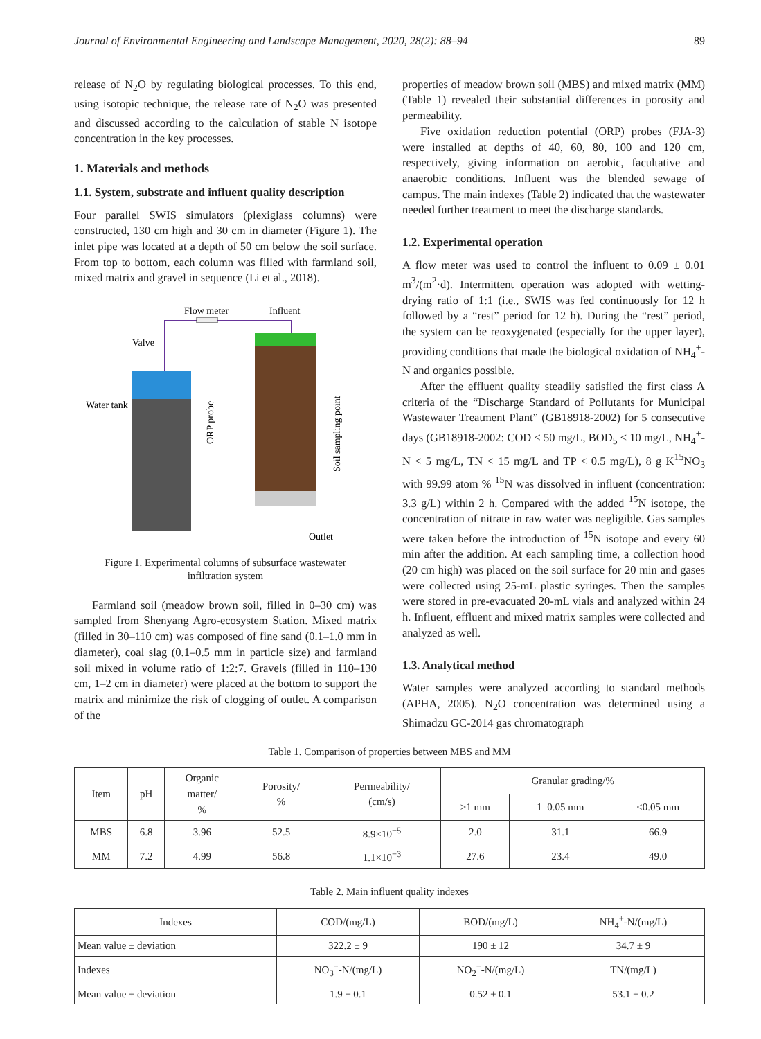Journal of Environmental Engineering and Landscape Management, 2020, 28(2): 88–94 89
release of N<sub>2</sub>O by regulating biological processes. To this end, using isotopic technique, the release rate of N<sub>2</sub>O was presented and discussed according to the calculation of stable N isotope concentration in the key processes.
1. Materials and methods
1.1. System, substrate and influent quality description
Four parallel SWIS simulators (plexiglass columns) were constructed, 130 cm high and 30 cm in diameter (Figure 1). The inlet pipe was located at a depth of 50 cm below the soil surface. From top to bottom, each column was filled with farmland soil, mixed matrix and gravel in sequence (Li et al., 2018).
Flow meter
Influent
Valve
Water tank
ORP probe
Soil sampling point
Outlet
Figure 1. Experimental columns of subsurface wastewater
infiltration system
Farmland soil (meadow brown soil, filled in 0–30 cm) was sampled from Shenyang Agro-ecosystem Station. Mixed matrix (filled in 30–110 cm) was composed of fine sand (0.1–1.0 mm in diameter), coal slag (0.1–0.5 mm in particle size) and farmland soil mixed in volume ratio of 1:2:7. Gravels (filled in 110–130 cm, 1–2 cm in diameter) were placed at the bottom to support the matrix and minimize the risk of clogging of outlet. A comparison of the
properties of meadow brown soil (MBS) and mixed matrix (MM) (Table 1) revealed their substantial differences in porosity and permeability.
Five oxidation reduction potential (ORP) probes (FJA-3) were installed at depths of 40, 60, 80, 100 and 120 cm, respectively, giving information on aerobic, facultative and anaerobic conditions. Influent was the blended sewage of campus. The main indexes (Table 2) indicated that the wastewater needed further treatment to meet the discharge standards.
1.2. Experimental operation
A flow meter was used to control the influent to 0.09 ± 0.01 m<sup>3</sup>/(m<sup>2</sup>·d). Intermittent operation was adopted with wetting-drying ratio of 1:1 (i.e., SWIS was fed continuously for 12 h followed by a “rest” period for 12 h). During the “rest” period, the system can be reoxygenated (especially for the upper layer), providing conditions that made the biological oxidation of NH<sub>4</sub><sup>+</sup>-N and organics possible.
After the effluent quality steadily satisfied the first class A criteria of the “Discharge Standard of Pollutants for Municipal Wastewater Treatment Plant” (GB18918-2002) for 5 consecutive days (GB18918-2002: COD < 50 mg/L, BOD<sub>5</sub> < 10 mg/L, NH<sub>4</sub><sup>+</sup>-N < 5 mg/L, TN < 15 mg/L and TP < 0.5 mg/L), 8 g K<sup>15</sup>NO<sub>3</sub> with 99.99 atom % <sup>15</sup>N was dissolved in influent (concentration: 3.3 g/L) within 2 h. Compared with the added <sup>15</sup>N isotope, the concentration of nitrate in raw water was negligible. Gas samples were taken before the introduction of <sup>15</sup>N isotope and every 60 min after the addition. At each sampling time, a collection hood (20 cm high) was placed on the soil surface for 20 min and gases were collected using 25-mL plastic syringes. Then the samples were stored in pre-evacuated 20-mL vials and analyzed within 24 h. Influent, effluent and mixed matrix samples were collected and analyzed as well.
1.3. Analytical method
Water samples were analyzed according to standard methods (APHA, 2005). N<sub>2</sub>O concentration was determined using a Shimadzu GC-2014 gas chromatograph
Table 1. Comparison of properties between MBS and MM
| Item | pH | Organic matter/ % | Porosity/ % | Permeability/ (cm/s) | Granular grading/% | | |
| --- | --- | --- | --- | --- | --- | --- | --- |
| | | | | | >1 mm | 1–0.05 mm | <0.05 mm |
| MBS | 6.8 | 3.96 | 52.5 | 8.9×10<sup>−5</sup> | 2.0 | 31.1 | 66.9 |
| MM | 7.2 | 4.99 | 56.8 | 1.1×10<sup>−3</sup> | 27.6 | 23.4 | 49.0 |
Table 2. Main influent quality indexes
| Indexes | COD/(mg/L) | BOD/(mg/L) | NH<sub>4</sub><sup>+</sup>-N/(mg/L) |
| --- | --- | --- | --- |
| Mean value ± deviation | 322.2 ± 9 | 190 ± 12 | 34.7 ± 9 |
| Indexes | NO<sub>3</sub><sup>−</sup>-N/(mg/L) | NO<sub>2</sub><sup>−</sup>-N/(mg/L) | TN/(mg/L) |
| Mean value ± deviation | 1.9 ± 0.1 | 0.52 ± 0.1 | 53.1 ± 0.2 |